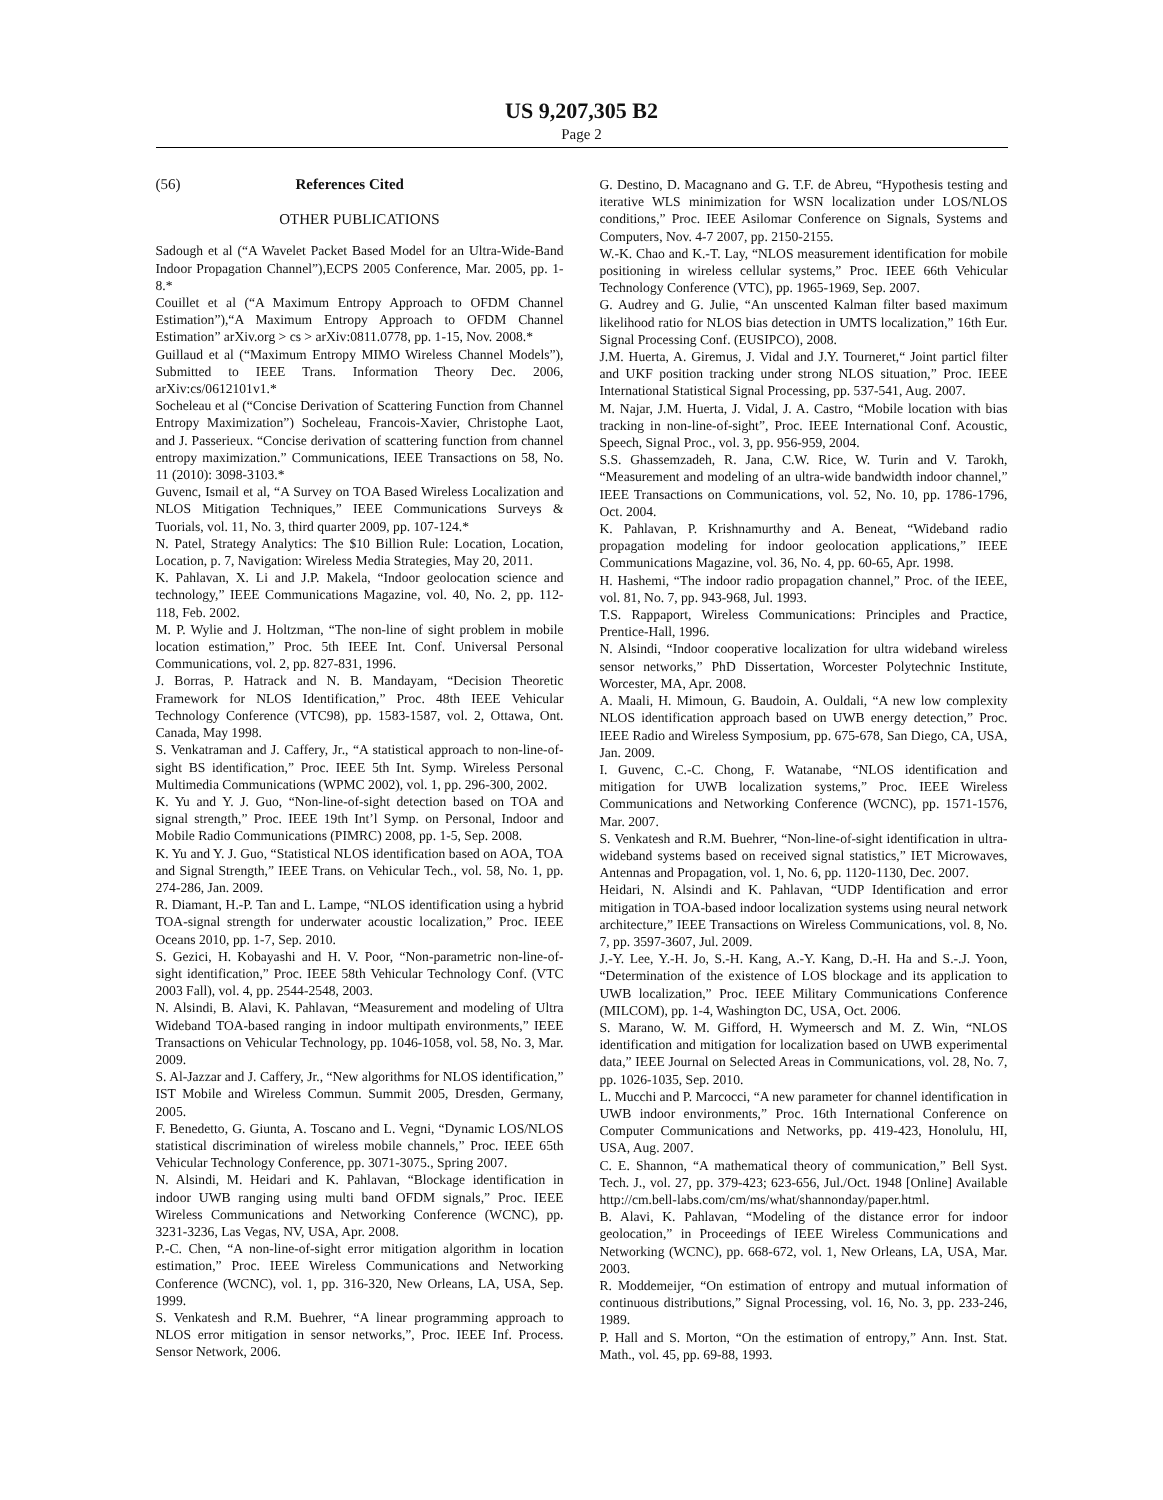US 9,207,305 B2
Page 2
(56) References Cited
OTHER PUBLICATIONS
Sadough et al (“A Wavelet Packet Based Model for an Ultra-Wide-Band Indoor Propagation Channel”),ECPS 2005 Conference, Mar. 2005, pp. 1-8.*
Couillet et al (“A Maximum Entropy Approach to OFDM Channel Estimation”),“A Maximum Entropy Approach to OFDM Channel Estimation” arXiv.org > cs > arXiv:0811.0778, pp. 1-15, Nov. 2008.*
Guillaud et al (“Maximum Entropy MIMO Wireless Channel Models”), Submitted to IEEE Trans. Information Theory Dec. 2006, arXiv:cs/0612101v1.*
Socheleau et al (“Concise Derivation of Scattering Function from Channel Entropy Maximization”) Socheleau, Francois-Xavier, Christophe Laot, and J. Passerieux. “Concise derivation of scattering function from channel entropy maximization.” Communications, IEEE Transactions on 58, No. 11 (2010): 3098-3103.*
Guvenc, Ismail et al, “A Survey on TOA Based Wireless Localization and NLOS Mitigation Techniques,” IEEE Communications Surveys & Tuorials, vol. 11, No. 3, third quarter 2009, pp. 107-124.*
N. Patel, Strategy Analytics: The $10 Billion Rule: Location, Location, Location, p. 7, Navigation: Wireless Media Strategies, May 20, 2011.
K. Pahlavan, X. Li and J.P. Makela, “Indoor geolocation science and technology,” IEEE Communications Magazine, vol. 40, No. 2, pp. 112-118, Feb. 2002.
M. P. Wylie and J. Holtzman, “The non-line of sight problem in mobile location estimation,” Proc. 5th IEEE Int. Conf. Universal Personal Communications, vol. 2, pp. 827-831, 1996.
J. Borras, P. Hatrack and N. B. Mandayam, “Decision Theoretic Framework for NLOS Identification,” Proc. 48th IEEE Vehicular Technology Conference (VTC98), pp. 1583-1587, vol. 2, Ottawa, Ont. Canada, May 1998.
S. Venkatraman and J. Caffery, Jr., “A statistical approach to non-line-of-sight BS identification,” Proc. IEEE 5th Int. Symp. Wireless Personal Multimedia Communications (WPMC 2002), vol. 1, pp. 296-300, 2002.
K. Yu and Y. J. Guo, “Non-line-of-sight detection based on TOA and signal strength,” Proc. IEEE 19th Int’l Symp. on Personal, Indoor and Mobile Radio Communications (PIMRC) 2008, pp. 1-5, Sep. 2008.
K. Yu and Y. J. Guo, “Statistical NLOS identification based on AOA, TOA and Signal Strength,” IEEE Trans. on Vehicular Tech., vol. 58, No. 1, pp. 274-286, Jan. 2009.
R. Diamant, H.-P. Tan and L. Lampe, “NLOS identification using a hybrid TOA-signal strength for underwater acoustic localization,” Proc. IEEE Oceans 2010, pp. 1-7, Sep. 2010.
S. Gezici, H. Kobayashi and H. V. Poor, “Non-parametric non-line-of-sight identification,” Proc. IEEE 58th Vehicular Technology Conf. (VTC 2003 Fall), vol. 4, pp. 2544-2548, 2003.
N. Alsindi, B. Alavi, K. Pahlavan, “Measurement and modeling of Ultra Wideband TOA-based ranging in indoor multipath environments,” IEEE Transactions on Vehicular Technology, pp. 1046-1058, vol. 58, No. 3, Mar. 2009.
S. Al-Jazzar and J. Caffery, Jr., “New algorithms for NLOS identification,” IST Mobile and Wireless Commun. Summit 2005, Dresden, Germany, 2005.
F. Benedetto, G. Giunta, A. Toscano and L. Vegni, “Dynamic LOS/NLOS statistical discrimination of wireless mobile channels,” Proc. IEEE 65th Vehicular Technology Conference, pp. 3071-3075., Spring 2007.
N. Alsindi, M. Heidari and K. Pahlavan, “Blockage identification in indoor UWB ranging using multi band OFDM signals,” Proc. IEEE Wireless Communications and Networking Conference (WCNC), pp. 3231-3236, Las Vegas, NV, USA, Apr. 2008.
P.-C. Chen, “A non-line-of-sight error mitigation algorithm in location estimation,” Proc. IEEE Wireless Communications and Networking Conference (WCNC), vol. 1, pp. 316-320, New Orleans, LA, USA, Sep. 1999.
S. Venkatesh and R.M. Buehrer, “A linear programming approach to NLOS error mitigation in sensor networks,”, Proc. IEEE Inf. Process. Sensor Network, 2006.
G. Destino, D. Macagnano and G. T.F. de Abreu, “Hypothesis testing and iterative WLS minimization for WSN localization under LOS/NLOS conditions,” Proc. IEEE Asilomar Conference on Signals, Systems and Computers, Nov. 4-7 2007, pp. 2150-2155.
W.-K. Chao and K.-T. Lay, “NLOS measurement identification for mobile positioning in wireless cellular systems,” Proc. IEEE 66th Vehicular Technology Conference (VTC), pp. 1965-1969, Sep. 2007.
G. Audrey and G. Julie, “An unscented Kalman filter based maximum likelihood ratio for NLOS bias detection in UMTS localization,” 16th Eur. Signal Processing Conf. (EUSIPCO), 2008.
J.M. Huerta, A. Giremus, J. Vidal and J.Y. Tourneret,“ Joint particl filter and UKF position tracking under strong NLOS situation,” Proc. IEEE International Statistical Signal Processing, pp. 537-541, Aug. 2007.
M. Najar, J.M. Huerta, J. Vidal, J. A. Castro, “Mobile location with bias tracking in non-line-of-sight”, Proc. IEEE International Conf. Acoustic, Speech, Signal Proc., vol. 3, pp. 956-959, 2004.
S.S. Ghassemzadeh, R. Jana, C.W. Rice, W. Turin and V. Tarokh, “Measurement and modeling of an ultra-wide bandwidth indoor channel,” IEEE Transactions on Communications, vol. 52, No. 10, pp. 1786-1796, Oct. 2004.
K. Pahlavan, P. Krishnamurthy and A. Beneat, “Wideband radio propagation modeling for indoor geolocation applications,” IEEE Communications Magazine, vol. 36, No. 4, pp. 60-65, Apr. 1998.
H. Hashemi, “The indoor radio propagation channel,” Proc. of the IEEE, vol. 81, No. 7, pp. 943-968, Jul. 1993.
T.S. Rappaport, Wireless Communications: Principles and Practice, Prentice-Hall, 1996.
N. Alsindi, “Indoor cooperative localization for ultra wideband wireless sensor networks,” PhD Dissertation, Worcester Polytechnic Institute, Worcester, MA, Apr. 2008.
A. Maali, H. Mimoun, G. Baudoin, A. Ouldali, “A new low complexity NLOS identification approach based on UWB energy detection,” Proc. IEEE Radio and Wireless Symposium, pp. 675-678, San Diego, CA, USA, Jan. 2009.
I. Guvenc, C.-C. Chong, F. Watanabe, “NLOS identification and mitigation for UWB localization systems,” Proc. IEEE Wireless Communications and Networking Conference (WCNC), pp. 1571-1576, Mar. 2007.
S. Venkatesh and R.M. Buehrer, “Non-line-of-sight identification in ultra-wideband systems based on received signal statistics,” IET Microwaves, Antennas and Propagation, vol. 1, No. 6, pp. 1120-1130, Dec. 2007.
Heidari, N. Alsindi and K. Pahlavan, “UDP Identification and error mitigation in TOA-based indoor localization systems using neural network architecture,” IEEE Transactions on Wireless Communications, vol. 8, No. 7, pp. 3597-3607, Jul. 2009.
J.-Y. Lee, Y.-H. Jo, S.-H. Kang, A.-Y. Kang, D.-H. Ha and S.-.J. Yoon, “Determination of the existence of LOS blockage and its application to UWB localization,” Proc. IEEE Military Communications Conference (MILCOM), pp. 1-4, Washington DC, USA, Oct. 2006.
S. Marano, W. M. Gifford, H. Wymeersch and M. Z. Win, “NLOS identification and mitigation for localization based on UWB experimental data,” IEEE Journal on Selected Areas in Communications, vol. 28, No. 7, pp. 1026-1035, Sep. 2010.
L. Mucchi and P. Marcocci, “A new parameter for channel identification in UWB indoor environments,” Proc. 16th International Conference on Computer Communications and Networks, pp. 419-423, Honolulu, HI, USA, Aug. 2007.
C. E. Shannon, “A mathematical theory of communication,” Bell Syst. Tech. J., vol. 27, pp. 379-423; 623-656, Jul./Oct. 1948 [Online] Available http://cm.bell-labs.com/cm/ms/what/shannonday/paper.html.
B. Alavi, K. Pahlavan, “Modeling of the distance error for indoor geolocation,” in Proceedings of IEEE Wireless Communications and Networking (WCNC), pp. 668-672, vol. 1, New Orleans, LA, USA, Mar. 2003.
R. Moddemeijer, “On estimation of entropy and mutual information of continuous distributions,” Signal Processing, vol. 16, No. 3, pp. 233-246, 1989.
P. Hall and S. Morton, “On the estimation of entropy,” Ann. Inst. Stat. Math., vol. 45, pp. 69-88, 1993.